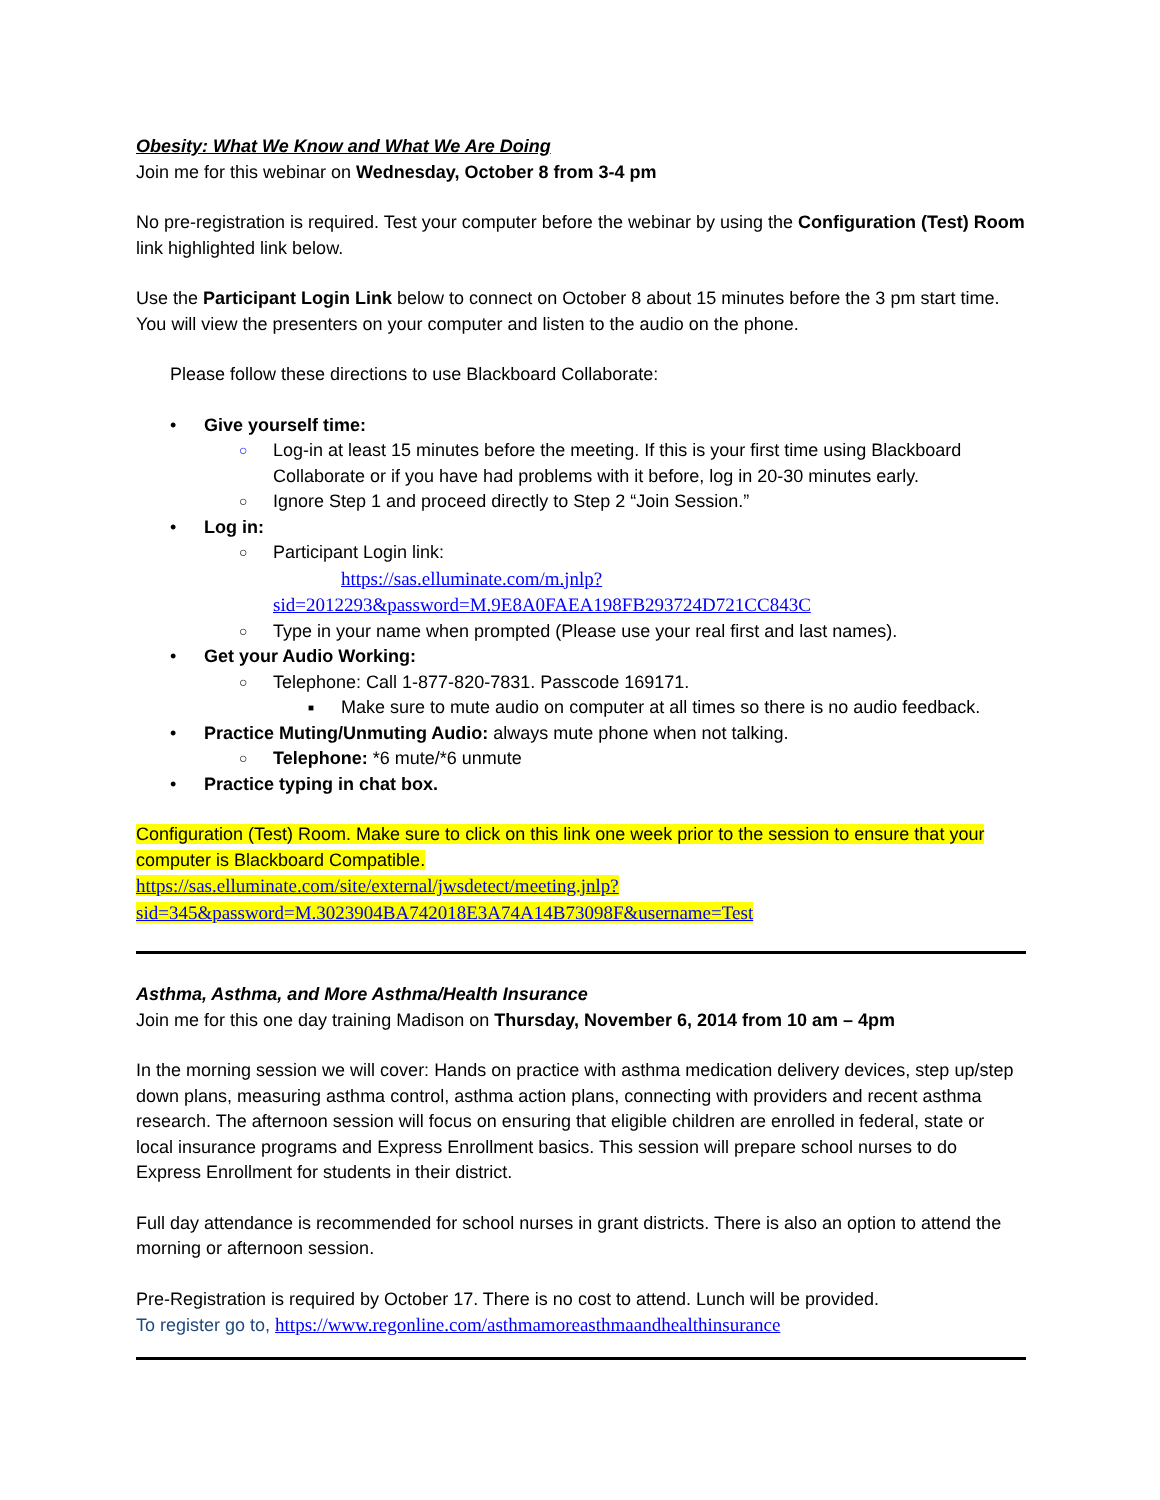Obesity: What We Know and What We Are Doing
Join me for this webinar on Wednesday, October 8 from 3-4 pm
No pre-registration is required. Test your computer before the webinar by using the Configuration (Test) Room link highlighted link below.
Use the Participant Login Link below to connect on October 8 about 15 minutes before the 3 pm start time. You will view the presenters on your computer and listen to the audio on the phone.
Please follow these directions to use Blackboard Collaborate:
• Give yourself time:
○ Log-in at least 15 minutes before the meeting. If this is your first time using Blackboard Collaborate or if you have had problems with it before, log in 20-30 minutes early.
○ Ignore Step 1 and proceed directly to Step 2 “Join Session.”
• Log in:
○ Participant Login link:
https://sas.elluminate.com/m.jnlp?sid=2012293&password=M.9E8A0FAEA198FB293724D721CC843C
○ Type in your name when prompted (Please use your real first and last names).
• Get your Audio Working:
○ Telephone: Call 1-877-820-7831. Passcode 169171.
■ Make sure to mute audio on computer at all times so there is no audio feedback.
• Practice Muting/Unmuting Audio: always mute phone when not talking.
○ Telephone: *6 mute/*6 unmute
• Practice typing in chat box.
Configuration (Test) Room. Make sure to click on this link one week prior to the session to ensure that your computer is Blackboard Compatible.
https://sas.elluminate.com/site/external/jwsdetect/meeting.jnlp?sid=345&password=M.3023904BA742018E3A74A14B73098F&username=Test
Asthma, Asthma, and More Asthma/Health Insurance
Join me for this one day training Madison on Thursday, November 6, 2014 from 10 am – 4pm
In the morning session we will cover: Hands on practice with asthma medication delivery devices, step up/step down plans, measuring asthma control, asthma action plans, connecting with providers and recent asthma research. The afternoon session will focus on ensuring that eligible children are enrolled in federal, state or local insurance programs and Express Enrollment basics. This session will prepare school nurses to do Express Enrollment for students in their district.
Full day attendance is recommended for school nurses in grant districts. There is also an option to attend the morning or afternoon session.
Pre-Registration is required by October 17. There is no cost to attend. Lunch will be provided.
To register go to, https://www.regonline.com/asthmamoreasthmaandhealthinsurance